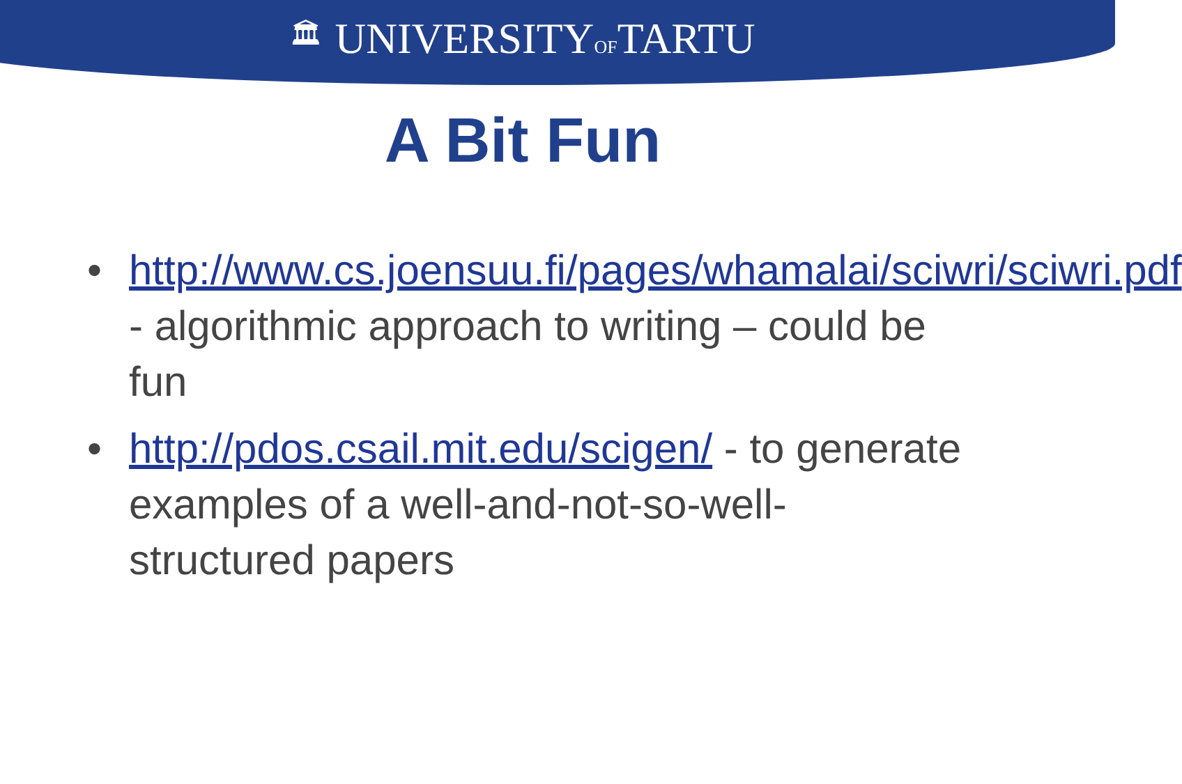🏛 UNIVERSITYOFTARTU
A Bit Fun
• http://www.cs.joensuu.fi/pages/whamalai/sciwri/sciwri.pdf - algorithmic approach to writing – could be fun
• http://pdos.csail.mit.edu/scigen/ - to generate examples of a well-and-not-so-well-structured papers